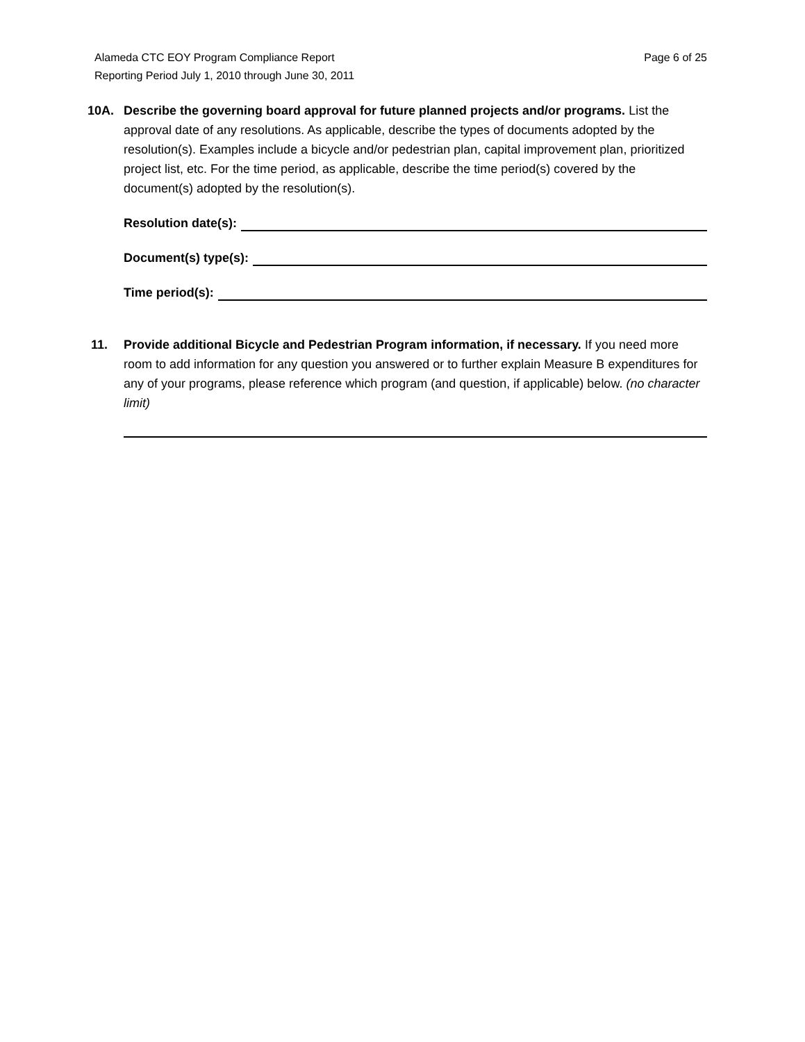Page 6 of 25 Alameda CTC EOY Program Compliance Report
Reporting Period July 1, 2010 through June 30, 2011
10A. Describe the governing board approval for future planned projects and/or programs. List the approval date of any resolutions. As applicable, describe the types of documents adopted by the resolution(s). Examples include a bicycle and/or pedestrian plan, capital improvement plan, prioritized project list, etc. For the time period, as applicable, describe the time period(s) covered by the document(s) adopted by the resolution(s).
Resolution date(s):
Document(s) type(s):
Time period(s):
11. Provide additional Bicycle and Pedestrian Program information, if necessary. If you need more room to add information for any question you answered or to further explain Measure B expenditures for any of your programs, please reference which program (and question, if applicable) below. (no character limit)